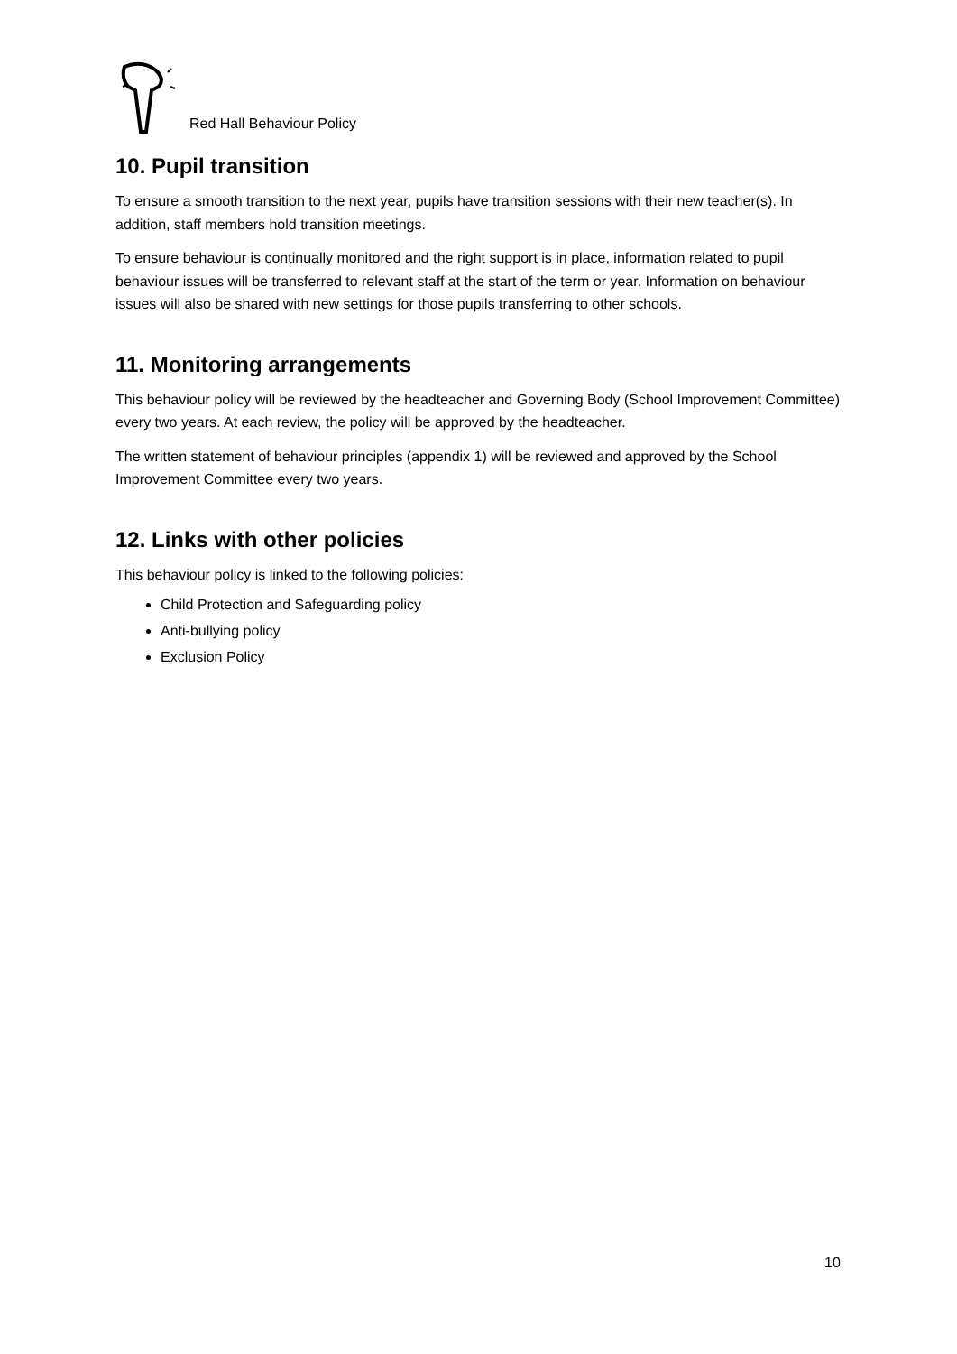Red Hall Behaviour Policy
10. Pupil transition
To ensure a smooth transition to the next year, pupils have transition sessions with their new teacher(s). In addition, staff members hold transition meetings.
To ensure behaviour is continually monitored and the right support is in place, information related to pupil behaviour issues will be transferred to relevant staff at the start of the term or year. Information on behaviour issues will also be shared with new settings for those pupils transferring to other schools.
11. Monitoring arrangements
This behaviour policy will be reviewed by the headteacher and Governing Body (School Improvement Committee) every two years. At each review, the policy will be approved by the headteacher.
The written statement of behaviour principles (appendix 1) will be reviewed and approved by the School Improvement Committee every two years.
12. Links with other policies
This behaviour policy is linked to the following policies:
Child Protection and Safeguarding policy
Anti-bullying policy
Exclusion Policy
10